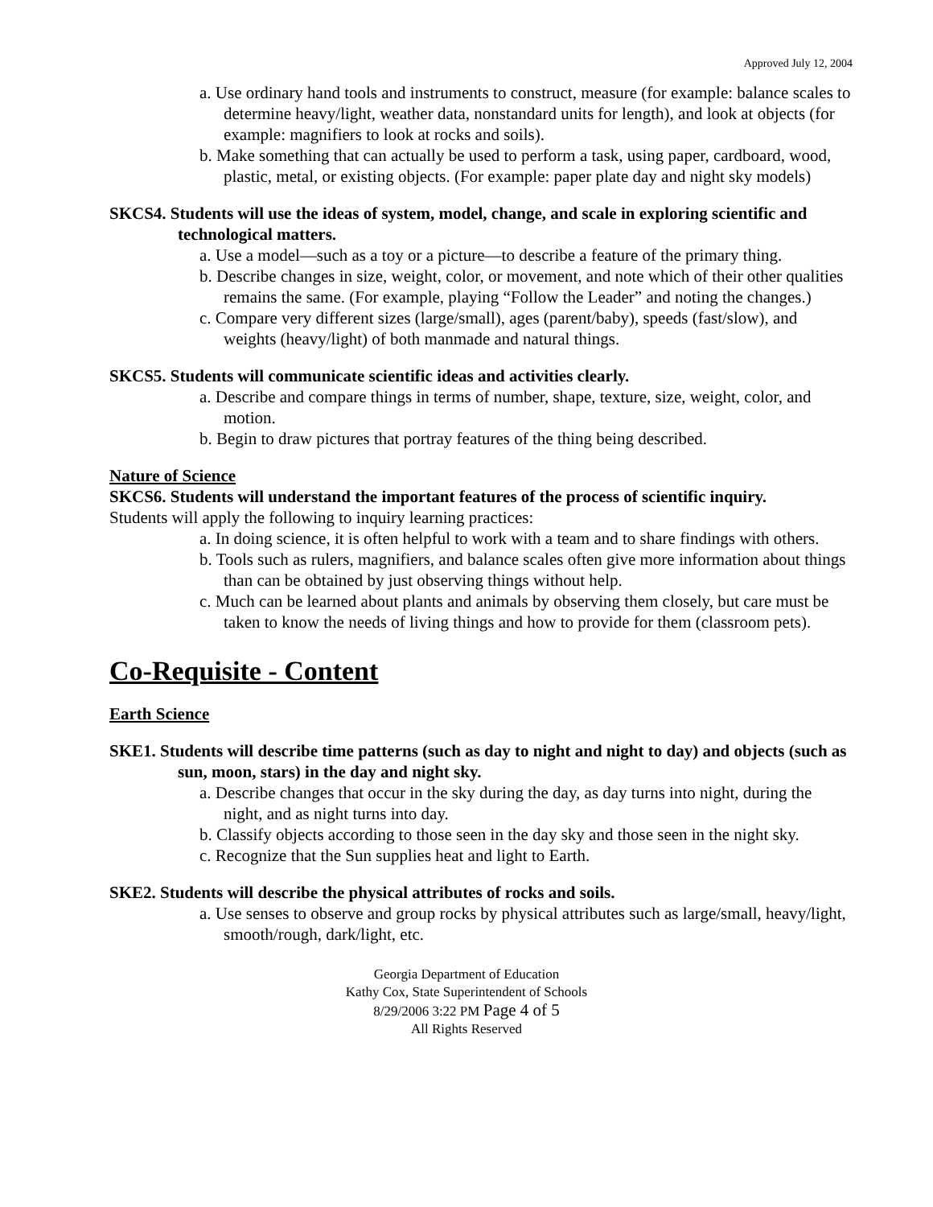Approved July 12, 2004
a. Use ordinary hand tools and instruments to construct, measure (for example: balance scales to determine heavy/light, weather data, nonstandard units for length), and look at objects (for example: magnifiers to look at rocks and soils).
b. Make something that can actually be used to perform a task, using paper, cardboard, wood, plastic, metal, or existing objects. (For example: paper plate day and night sky models)
SKCS4. Students will use the ideas of system, model, change, and scale in exploring scientific and technological matters.
a. Use a model—such as a toy or a picture—to describe a feature of the primary thing.
b. Describe changes in size, weight, color, or movement, and note which of their other qualities remains the same. (For example, playing “Follow the Leader” and noting the changes.)
c. Compare very different sizes (large/small), ages (parent/baby), speeds (fast/slow), and weights (heavy/light) of both manmade and natural things.
SKCS5. Students will communicate scientific ideas and activities clearly.
a. Describe and compare things in terms of number, shape, texture, size, weight, color, and motion.
b. Begin to draw pictures that portray features of the thing being described.
Nature of Science
SKCS6. Students will understand the important features of the process of scientific inquiry.
Students will apply the following to inquiry learning practices:
a. In doing science, it is often helpful to work with a team and to share findings with others.
b. Tools such as rulers, magnifiers, and balance scales often give more information about things than can be obtained by just observing things without help.
c. Much can be learned about plants and animals by observing them closely, but care must be taken to know the needs of living things and how to provide for them (classroom pets).
Co-Requisite - Content
Earth Science
SKE1. Students will describe time patterns (such as day to night and night to day) and objects (such as sun, moon, stars) in the day and night sky.
a. Describe changes that occur in the sky during the day, as day turns into night, during the night, and as night turns into day.
b. Classify objects according to those seen in the day sky and those seen in the night sky.
c. Recognize that the Sun supplies heat and light to Earth.
SKE2. Students will describe the physical attributes of rocks and soils.
a. Use senses to observe and group rocks by physical attributes such as large/small, heavy/light, smooth/rough, dark/light, etc.
Georgia Department of Education
Kathy Cox, State Superintendent of Schools
8/29/2006 3:22 PM Page 4 of 5
All Rights Reserved